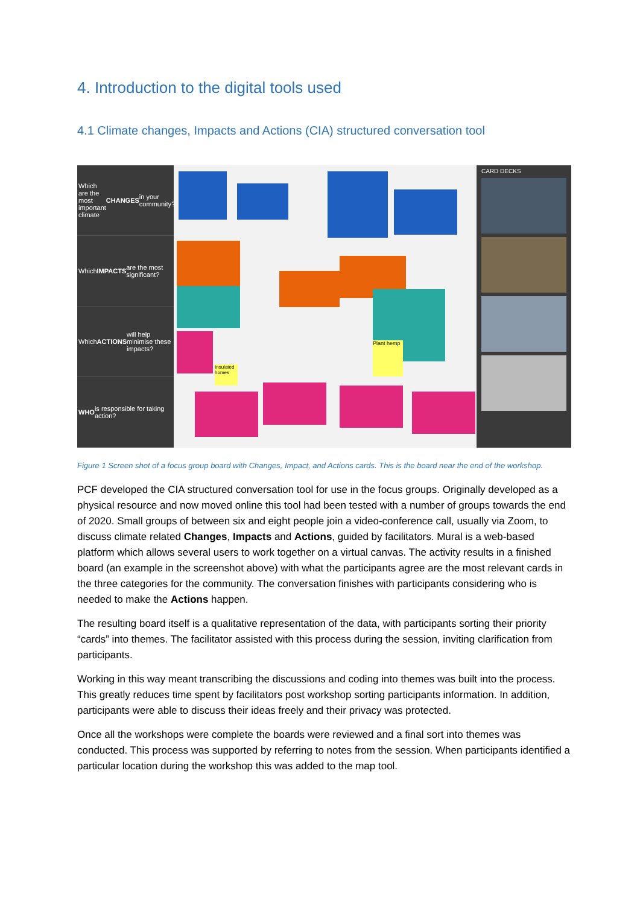4. Introduction to the digital tools used
4.1 Climate changes, Impacts and Actions (CIA) structured conversation tool
Which are the most important climate CHANGES in your community?
Which IMPACTS are the most significant?
Which ACTIONS will help minimise these impacts?
WHO is responsible for taking action?
Plant hemp
Insulated homes
CARD DECKS
Figure 1 Screen shot of a focus group board with Changes, Impact, and Actions cards. This is the board near the end of the workshop.
PCF developed the CIA structured conversation tool for use in the focus groups. Originally developed as a physical resource and now moved online this tool had been tested with a number of groups towards the end of 2020. Small groups of between six and eight people join a video-conference call, usually via Zoom, to discuss climate related Changes, Impacts and Actions, guided by facilitators. Mural is a web-based platform which allows several users to work together on a virtual canvas. The activity results in a finished board (an example in the screenshot above) with what the participants agree are the most relevant cards in the three categories for the community. The conversation finishes with participants considering who is needed to make the Actions happen.
The resulting board itself is a qualitative representation of the data, with participants sorting their priority “cards” into themes. The facilitator assisted with this process during the session, inviting clarification from participants.
Working in this way meant transcribing the discussions and coding into themes was built into the process. This greatly reduces time spent by facilitators post workshop sorting participants information. In addition, participants were able to discuss their ideas freely and their privacy was protected.
Once all the workshops were complete the boards were reviewed and a final sort into themes was conducted. This process was supported by referring to notes from the session. When participants identified a particular location during the workshop this was added to the map tool.